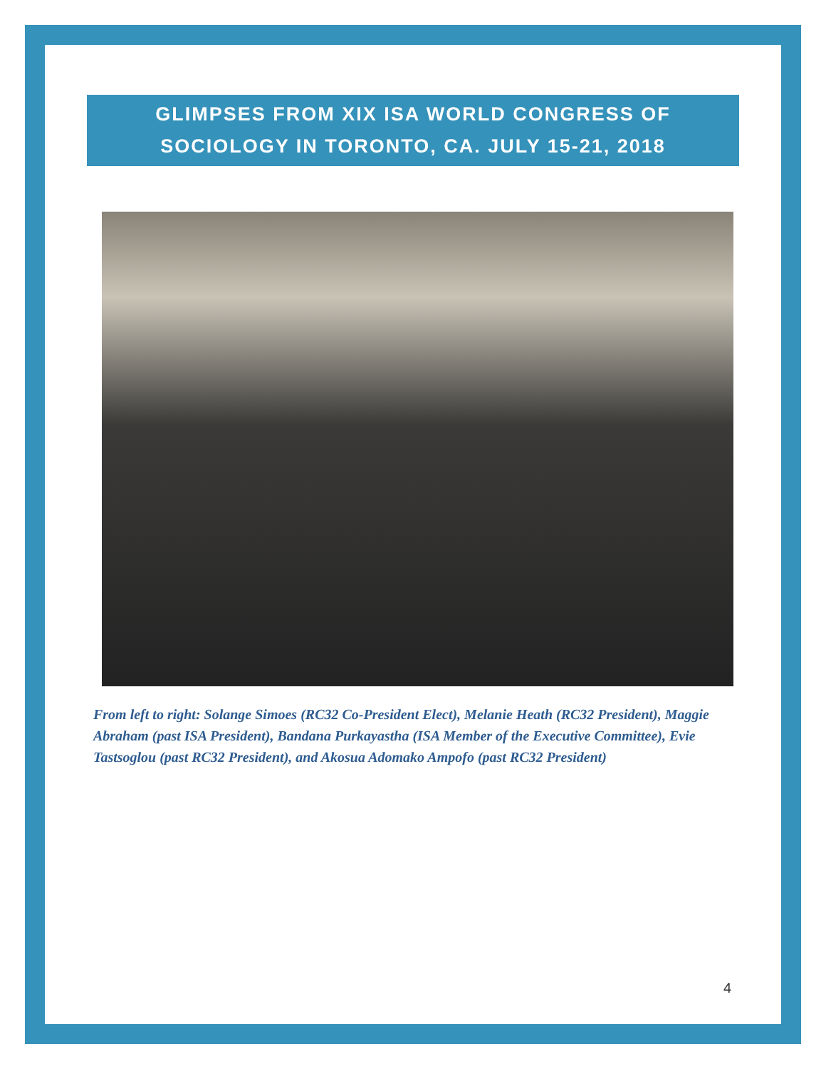GLIMPSES FROM XIX ISA WORLD CONGRESS OF
SOCIOLOGY IN TORONTO, CA. JULY 15-21, 2018
From left to right: Solange Simoes (RC32 Co-President Elect), Melanie Heath (RC32 President), Maggie Abraham (past ISA President), Bandana Purkayastha (ISA Member of the Executive Committee), Evie Tastsoglou (past RC32 President), and Akosua Adomako Ampofo (past RC32 President)
4